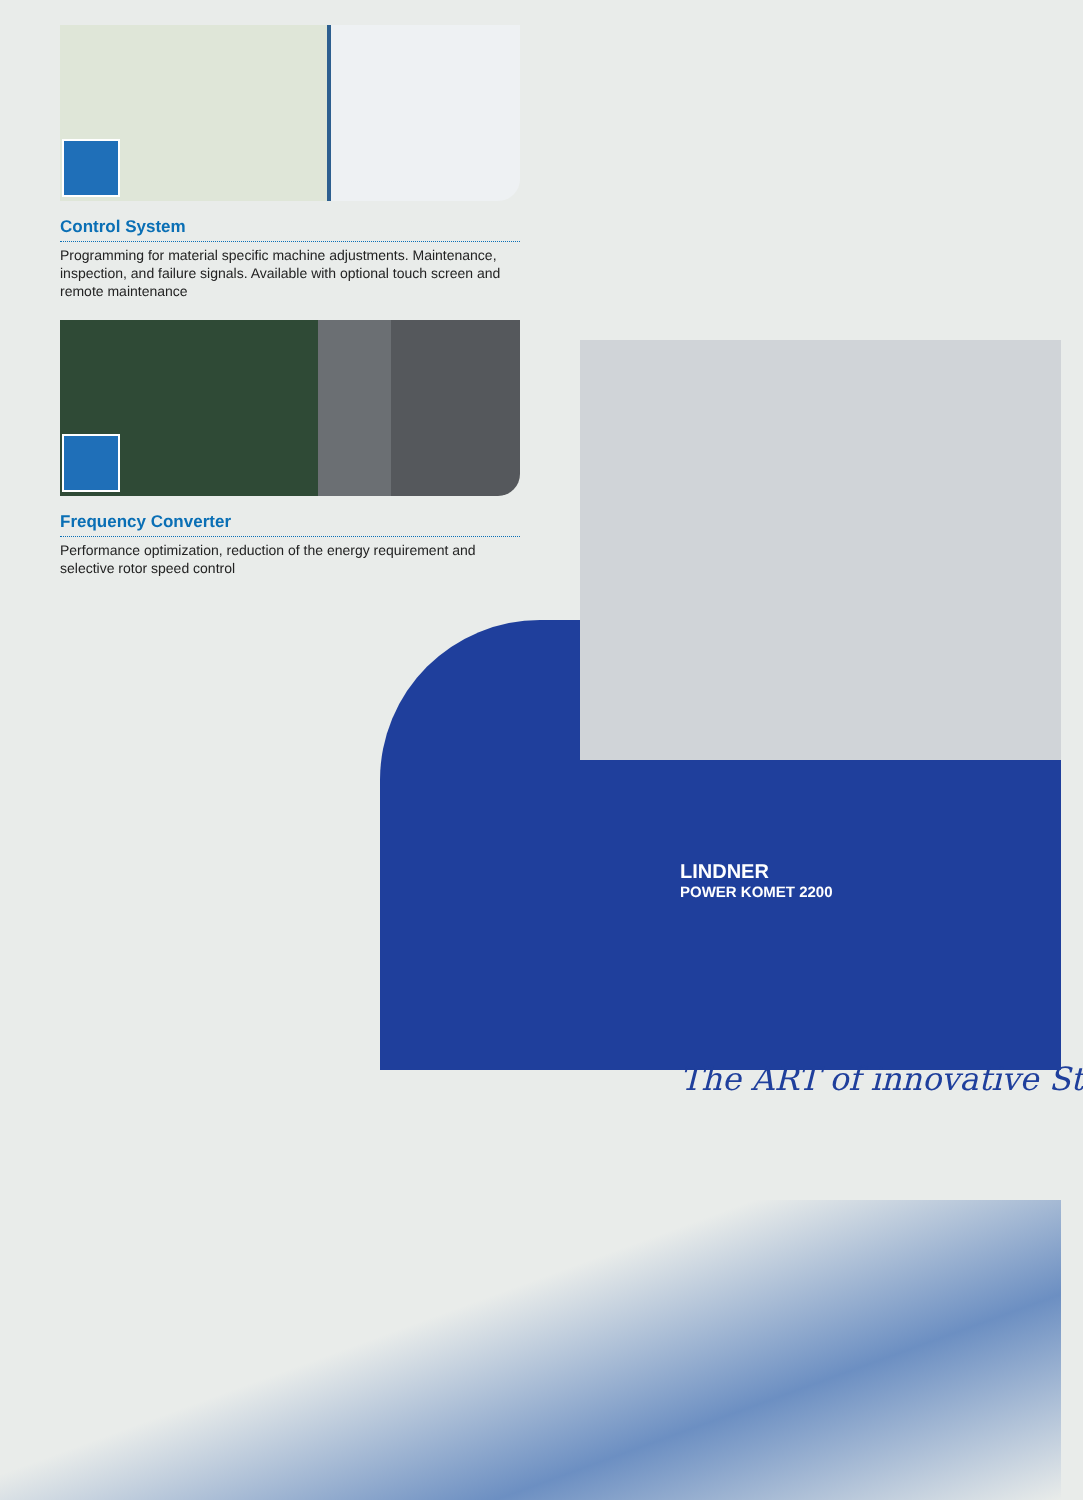LINDNER
POWER KOMET 2200
The ART of innovative St
Control System
Programming for material specific machine adjustments. Maintenance, inspection, and failure signals. Available with optional touch screen and remote maintenance
Frequency Converter
Performance optimization, reduction of the energy requirement and selective rotor speed control